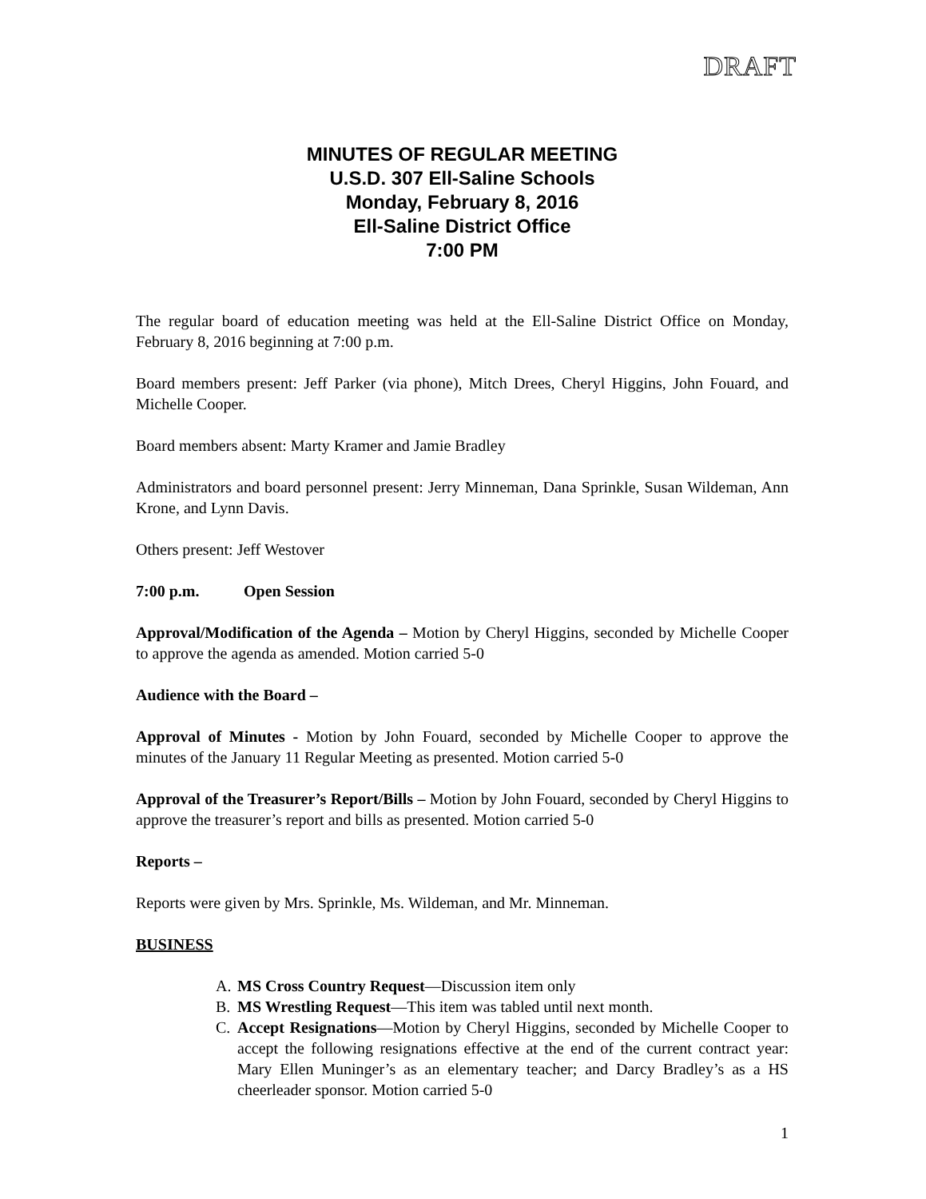DRAFT
MINUTES OF REGULAR MEETING
U.S.D. 307 Ell-Saline Schools
Monday, February 8, 2016
Ell-Saline District Office
7:00 PM
The regular board of education meeting was held at the Ell-Saline District Office on Monday, February 8, 2016 beginning at 7:00 p.m.
Board members present: Jeff Parker (via phone), Mitch Drees, Cheryl Higgins, John Fouard, and Michelle Cooper.
Board members absent: Marty Kramer and Jamie Bradley
Administrators and board personnel present: Jerry Minneman, Dana Sprinkle, Susan Wildeman, Ann Krone, and Lynn Davis.
Others present: Jeff Westover
7:00 p.m. Open Session
Approval/Modification of the Agenda – Motion by Cheryl Higgins, seconded by Michelle Cooper to approve the agenda as amended. Motion carried 5-0
Audience with the Board –
Approval of Minutes - Motion by John Fouard, seconded by Michelle Cooper to approve the minutes of the January 11 Regular Meeting as presented. Motion carried 5-0
Approval of the Treasurer’s Report/Bills – Motion by John Fouard, seconded by Cheryl Higgins to approve the treasurer’s report and bills as presented. Motion carried 5-0
Reports –
Reports were given by Mrs. Sprinkle, Ms. Wildeman, and Mr. Minneman.
BUSINESS
A. MS Cross Country Request—Discussion item only
B. MS Wrestling Request—This item was tabled until next month.
C. Accept Resignations—Motion by Cheryl Higgins, seconded by Michelle Cooper to accept the following resignations effective at the end of the current contract year: Mary Ellen Muninger’s as an elementary teacher; and Darcy Bradley’s as a HS cheerleader sponsor. Motion carried 5-0
1